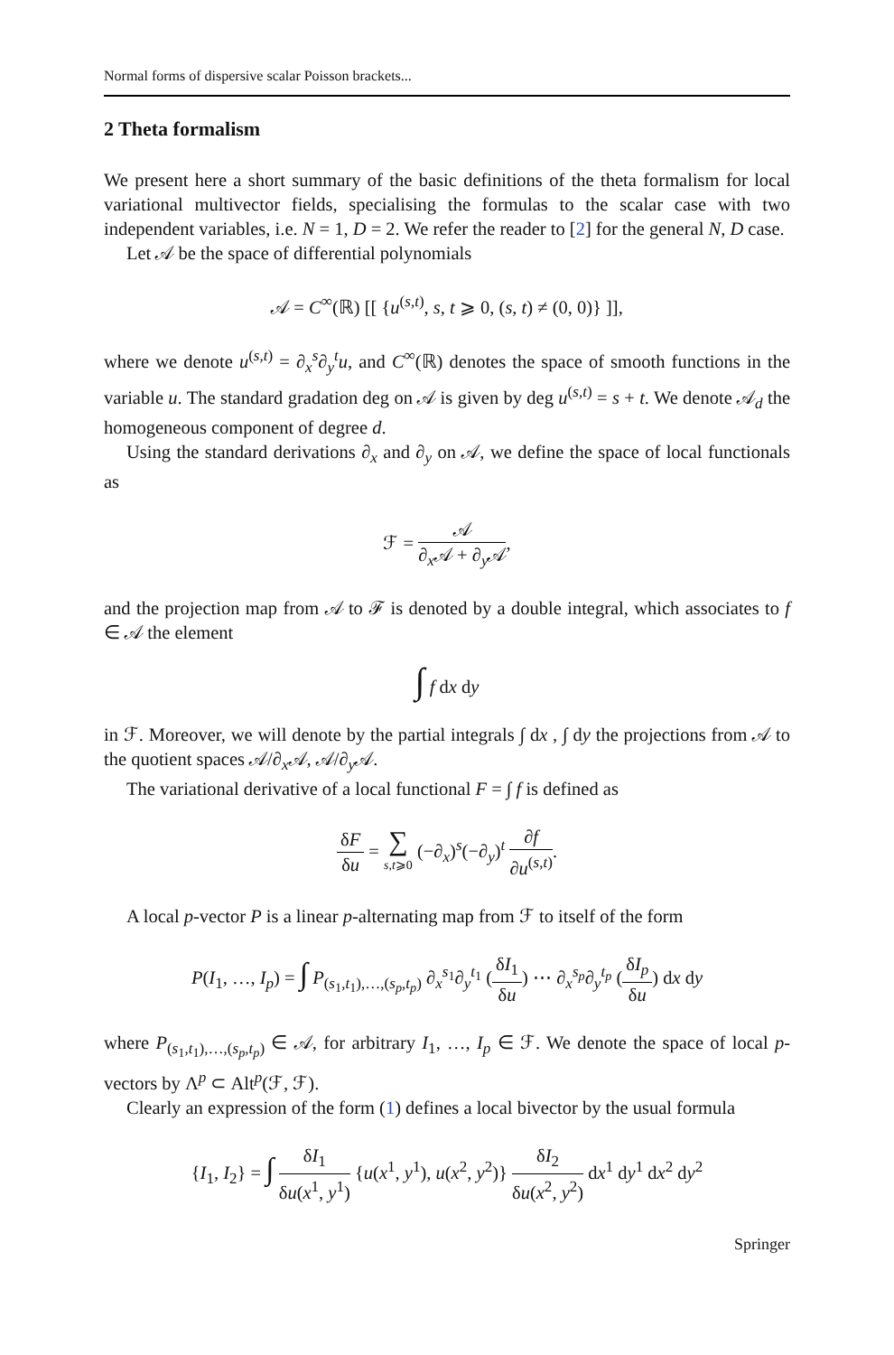Normal forms of dispersive scalar Poisson brackets...
2 Theta formalism
We present here a short summary of the basic definitions of the theta formalism for local variational multivector fields, specialising the formulas to the scalar case with two independent variables, i.e. N = 1, D = 2. We refer the reader to [2] for the general N, D case.
Let 𝒜 be the space of differential polynomials
𝒜 = C<sup>∞</sup>(ℝ) [[ {u<sup>(s,t)</sup>, s, t ⩾ 0, (s, t) ≠ (0, 0)} ]],
where we denote u<sup>(s,t)</sup> = ∂<sub>x</sub><sup>s</sup>∂<sub>y</sub><sup>t</sup>u, and C<sup>∞</sup>(ℝ) denotes the space of smooth functions in the variable u. The standard gradation deg on 𝒜 is given by deg u<sup>(s,t)</sup> = s + t. We denote 𝒜<sub>d</sub> the homogeneous component of degree d.
Using the standard derivations ∂<sub>x</sub> and ∂<sub>y</sub> on 𝒜, we define the space of local functionals as
ℱ = 𝒜 ∂<sub>x</sub>𝒜 + ∂<sub>y</sub>𝒜,
and the projection map from 𝒜 to ℱ is denoted by a double integral, which associates to f ∈ 𝒜 the element
∫ f dx dy
in ℱ. Moreover, we will denote by the partial integrals ∫ dx , ∫ dy the projections from 𝒜 to the quotient spaces 𝒜/∂<sub>x</sub>𝒜, 𝒜/∂<sub>y</sub>𝒜.
The variational derivative of a local functional F = ∫ f is defined as
δF δu = ∑ s,t⩾0 (−∂<sub>x</sub>)<sup>s</sup>(−∂<sub>y</sub>)<sup>t</sup> ∂f ∂u<sup>(s,t)</sup>.
A local p-vector P is a linear p-alternating map from ℱ to itself of the form
P(I<sub>1</sub>, …, I<sub>p</sub>) = ∫ P<sub>(s<sub>1</sub>,t<sub>1</sub>),…,(s<sub>p</sub>,t<sub>p</sub>)</sub> ∂<sub>x</sub><sup>s<sub>1</sub></sup>∂<sub>y</sub><sup>t<sub>1</sub></sup> (δI<sub>1</sub> δu) ⋯ ∂<sub>x</sub><sup>s<sub>p</sub></sup>∂<sub>y</sub><sup>t<sub>p</sub></sup> (δI<sub>p</sub> δu) dx dy
where P<sub>(s<sub>1</sub>,t<sub>1</sub>),…,(s<sub>p</sub>,t<sub>p</sub>)</sub> ∈ 𝒜, for arbitrary I<sub>1</sub>, …, I<sub>p</sub> ∈ ℱ. We denote the space of local p-vectors by Λ<sup>p</sup> ⊂ Alt<sup>p</sup>(ℱ, ℱ).
Clearly an expression of the form (1) defines a local bivector by the usual formula
{I<sub>1</sub>, I<sub>2</sub>} = ∫ δI<sub>1</sub> δu(x<sup>1</sup>, y<sup>1</sup>) {u(x<sup>1</sup>, y<sup>1</sup>), u(x<sup>2</sup>, y<sup>2</sup>)} δI<sub>2</sub> δu(x<sup>2</sup>, y<sup>2</sup>) dx<sup>1</sup> dy<sup>1</sup> dx<sup>2</sup> dy<sup>2</sup>
Springer